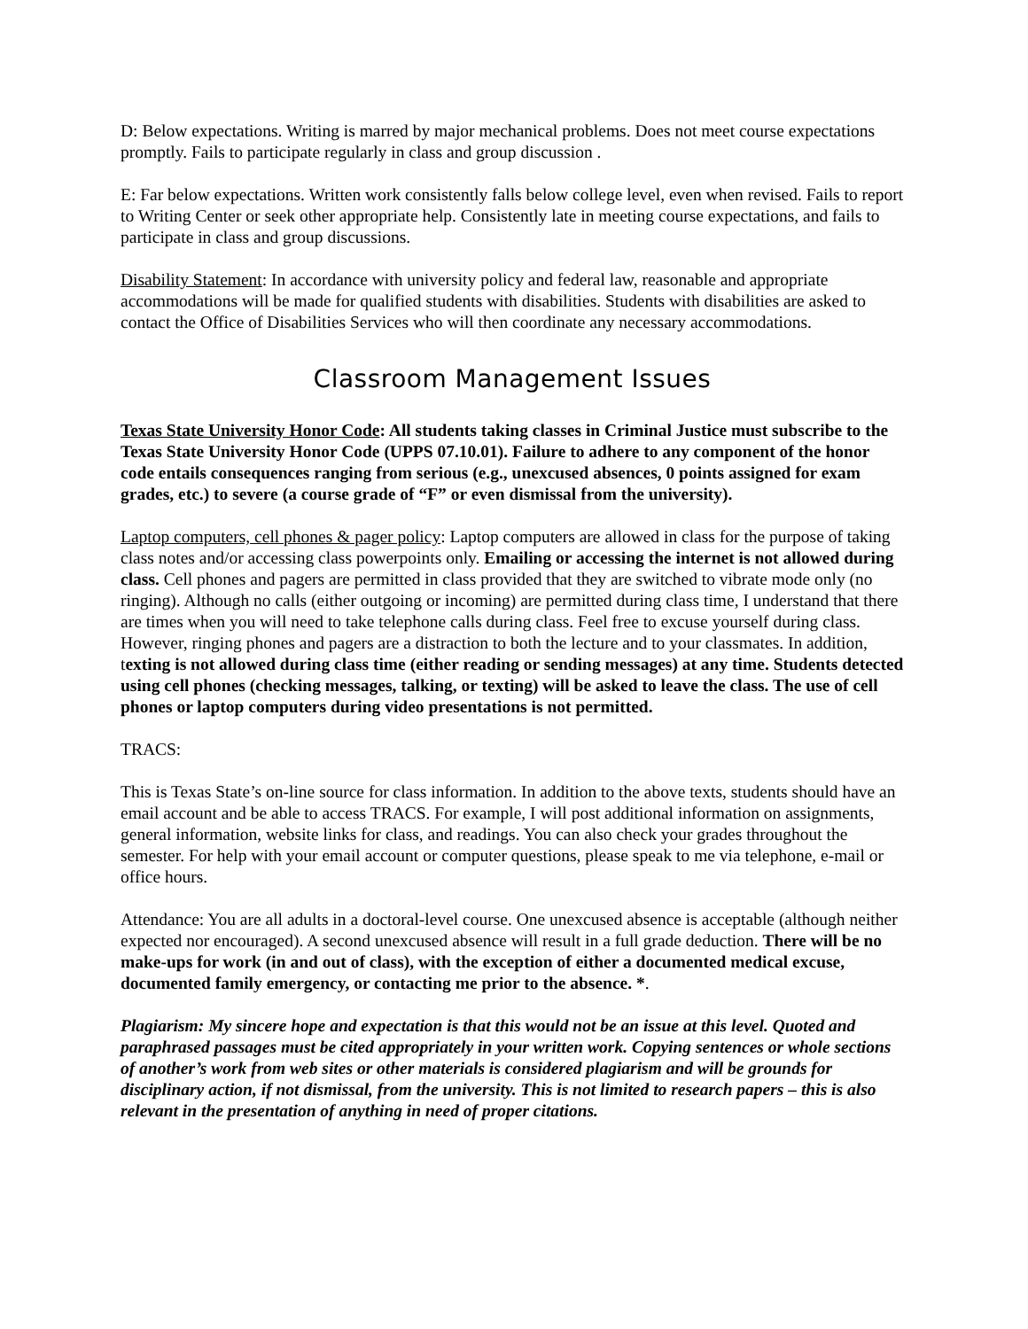D: Below expectations. Writing is marred by major mechanical problems. Does not meet course expectations promptly. Fails to participate regularly in class and group discussion .
E: Far below expectations. Written work consistently falls below college level, even when revised. Fails to report to Writing Center or seek other appropriate help. Consistently late in meeting course expectations, and fails to participate in class and group discussions.
Disability Statement: In accordance with university policy and federal law, reasonable and appropriate accommodations will be made for qualified students with disabilities. Students with disabilities are asked to contact the Office of Disabilities Services who will then coordinate any necessary accommodations.
Classroom Management Issues
Texas State University Honor Code: All students taking classes in Criminal Justice must subscribe to the Texas State University Honor Code (UPPS 07.10.01). Failure to adhere to any component of the honor code entails consequences ranging from serious (e.g., unexcused absences, 0 points assigned for exam grades, etc.) to severe (a course grade of “F” or even dismissal from the university).
Laptop computers, cell phones & pager policy: Laptop computers are allowed in class for the purpose of taking class notes and/or accessing class powerpoints only. Emailing or accessing the internet is not allowed during class. Cell phones and pagers are permitted in class provided that they are switched to vibrate mode only (no ringing). Although no calls (either outgoing or incoming) are permitted during class time, I understand that there are times when you will need to take telephone calls during class. Feel free to excuse yourself during class. However, ringing phones and pagers are a distraction to both the lecture and to your classmates. In addition, texting is not allowed during class time (either reading or sending messages) at any time. Students detected using cell phones (checking messages, talking, or texting) will be asked to leave the class. The use of cell phones or laptop computers during video presentations is not permitted.
TRACS:
This is Texas State’s on-line source for class information. In addition to the above texts, students should have an email account and be able to access TRACS. For example, I will post additional information on assignments, general information, website links for class, and readings. You can also check your grades throughout the semester. For help with your email account or computer questions, please speak to me via telephone, e-mail or office hours.
Attendance: You are all adults in a doctoral-level course. One unexcused absence is acceptable (although neither expected nor encouraged). A second unexcused absence will result in a full grade deduction. There will be no make-ups for work (in and out of class), with the exception of either a documented medical excuse, documented family emergency, or contacting me prior to the absence. *.
Plagiarism: My sincere hope and expectation is that this would not be an issue at this level. Quoted and paraphrased passages must be cited appropriately in your written work. Copying sentences or whole sections of another’s work from web sites or other materials is considered plagiarism and will be grounds for disciplinary action, if not dismissal, from the university. This is not limited to research papers – this is also relevant in the presentation of anything in need of proper citations.